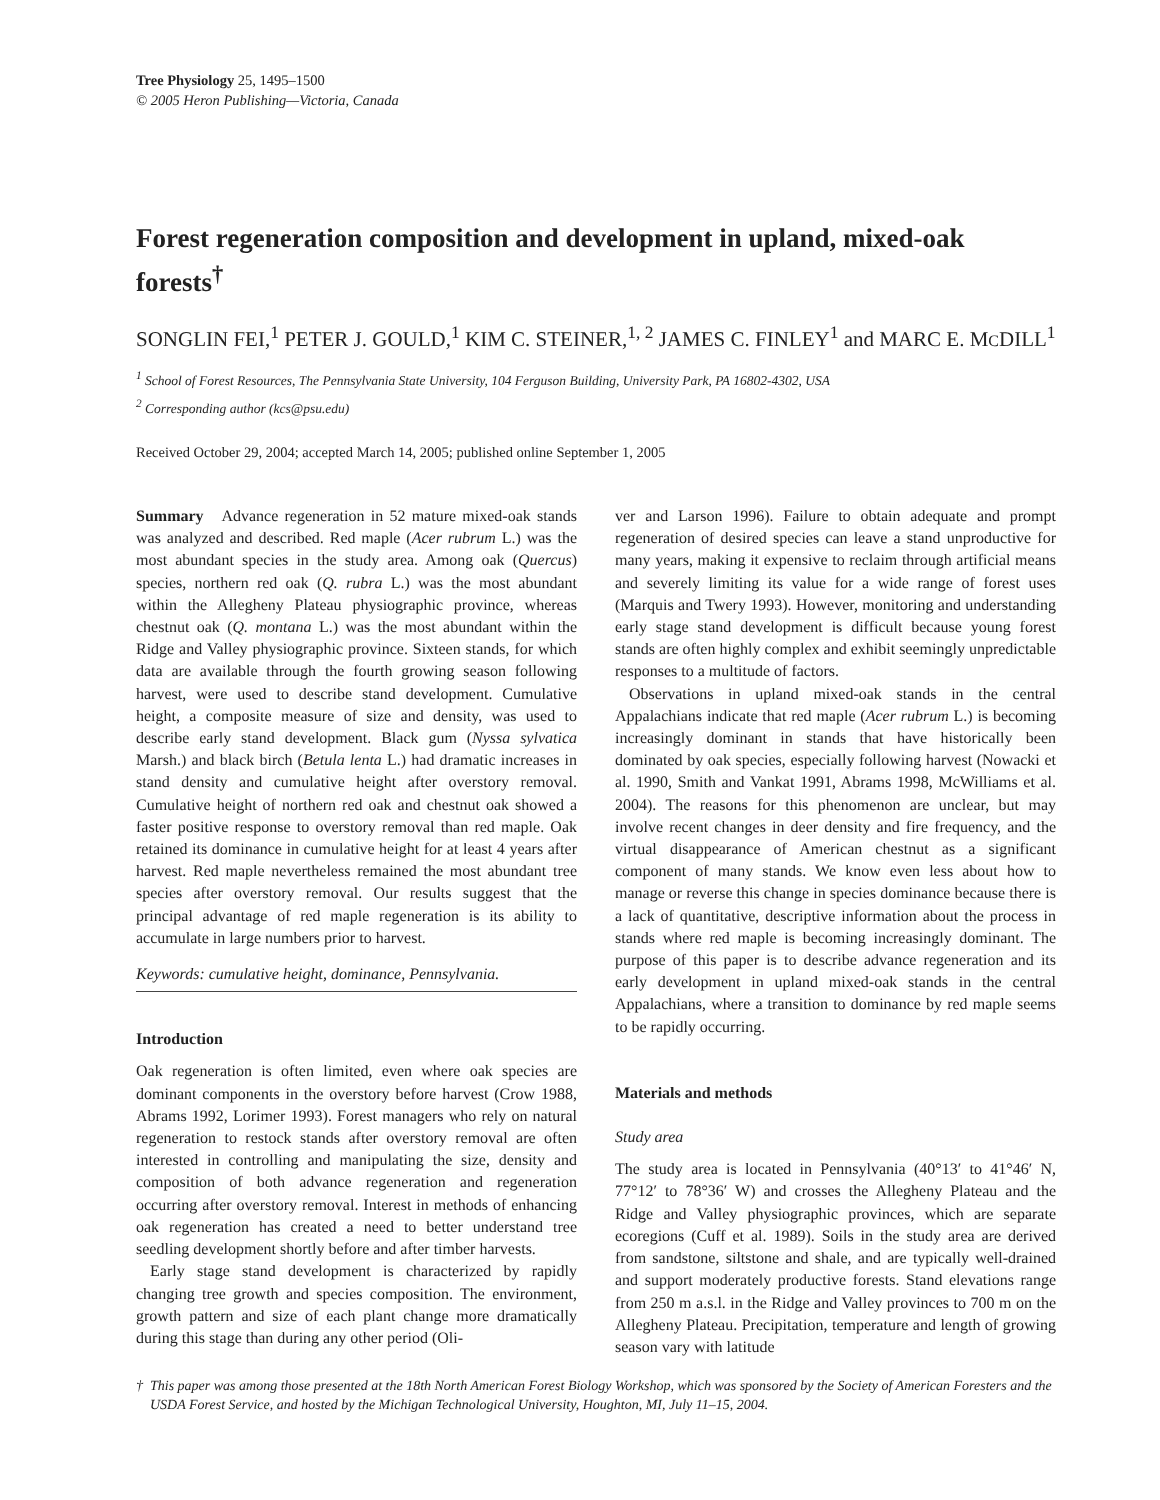Tree Physiology 25, 1495–1500
© 2005 Heron Publishing—Victoria, Canada
Forest regeneration composition and development in upland, mixed-oak forests<sup>†</sup>
SONGLIN FEI,<sup>1</sup> PETER J. GOULD,<sup>1</sup> KIM C. STEINER,<sup>1, 2</sup> JAMES C. FINLEY<sup>1</sup> and MARC E. MCDILL<sup>1</sup>
<sup>1</sup> School of Forest Resources, The Pennsylvania State University, 104 Ferguson Building, University Park, PA 16802-4302, USA
<sup>2</sup> Corresponding author (kcs@psu.edu)
Received October 29, 2004; accepted March 14, 2005; published online September 1, 2005
Summary Advance regeneration in 52 mature mixed-oak stands was analyzed and described. Red maple (Acer rubrum L.) was the most abundant species in the study area. Among oak (Quercus) species, northern red oak (Q. rubra L.) was the most abundant within the Allegheny Plateau physiographic province, whereas chestnut oak (Q. montana L.) was the most abundant within the Ridge and Valley physiographic province. Sixteen stands, for which data are available through the fourth growing season following harvest, were used to describe stand development. Cumulative height, a composite measure of size and density, was used to describe early stand development. Black gum (Nyssa sylvatica Marsh.) and black birch (Betula lenta L.) had dramatic increases in stand density and cumulative height after overstory removal. Cumulative height of northern red oak and chestnut oak showed a faster positive response to overstory removal than red maple. Oak retained its dominance in cumulative height for at least 4 years after harvest. Red maple nevertheless remained the most abundant tree species after overstory removal. Our results suggest that the principal advantage of red maple regeneration is its ability to accumulate in large numbers prior to harvest.
Keywords: cumulative height, dominance, Pennsylvania.
Introduction
Oak regeneration is often limited, even where oak species are dominant components in the overstory before harvest (Crow 1988, Abrams 1992, Lorimer 1993). Forest managers who rely on natural regeneration to restock stands after overstory removal are often interested in controlling and manipulating the size, density and composition of both advance regeneration and regeneration occurring after overstory removal. Interest in methods of enhancing oak regeneration has created a need to better understand tree seedling development shortly before and after timber harvests.
Early stage stand development is characterized by rapidly changing tree growth and species composition. The environment, growth pattern and size of each plant change more dramatically during this stage than during any other period (Oli-
ver and Larson 1996). Failure to obtain adequate and prompt regeneration of desired species can leave a stand unproductive for many years, making it expensive to reclaim through artificial means and severely limiting its value for a wide range of forest uses (Marquis and Twery 1993). However, monitoring and understanding early stage stand development is difficult because young forest stands are often highly complex and exhibit seemingly unpredictable responses to a multitude of factors.
Observations in upland mixed-oak stands in the central Appalachians indicate that red maple (Acer rubrum L.) is becoming increasingly dominant in stands that have historically been dominated by oak species, especially following harvest (Nowacki et al. 1990, Smith and Vankat 1991, Abrams 1998, McWilliams et al. 2004). The reasons for this phenomenon are unclear, but may involve recent changes in deer density and fire frequency, and the virtual disappearance of American chestnut as a significant component of many stands. We know even less about how to manage or reverse this change in species dominance because there is a lack of quantitative, descriptive information about the process in stands where red maple is becoming increasingly dominant. The purpose of this paper is to describe advance regeneration and its early development in upland mixed-oak stands in the central Appalachians, where a transition to dominance by red maple seems to be rapidly occurring.
Materials and methods
Study area
The study area is located in Pennsylvania (40°13′ to 41°46′ N, 77°12′ to 78°36′ W) and crosses the Allegheny Plateau and the Ridge and Valley physiographic provinces, which are separate ecoregions (Cuff et al. 1989). Soils in the study area are derived from sandstone, siltstone and shale, and are typically well-drained and support moderately productive forests. Stand elevations range from 250 m a.s.l. in the Ridge and Valley provinces to 700 m on the Allegheny Plateau. Precipitation, temperature and length of growing season vary with latitude
† This paper was among those presented at the 18th North American Forest Biology Workshop, which was sponsored by the Society of American Foresters and the USDA Forest Service, and hosted by the Michigan Technological University, Houghton, MI, July 11–15, 2004.